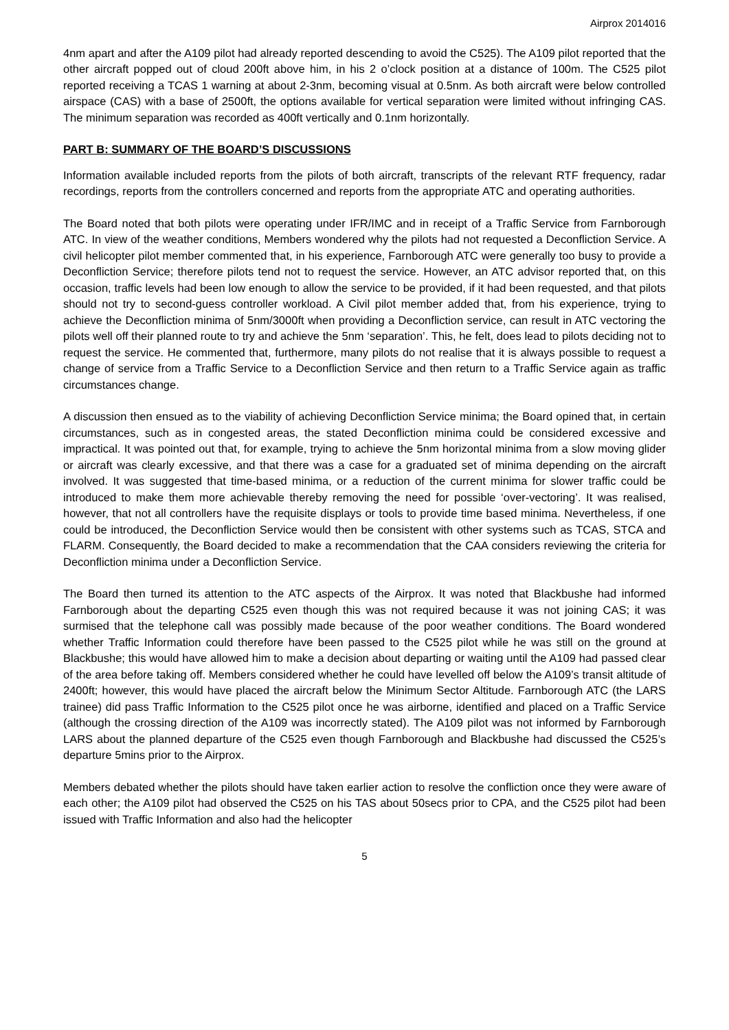Airprox 2014016
4nm apart and after the A109 pilot had already reported descending to avoid the C525). The A109 pilot reported that the other aircraft popped out of cloud 200ft above him, in his 2 o’clock position at a distance of 100m. The C525 pilot reported receiving a TCAS 1 warning at about 2-3nm, becoming visual at 0.5nm. As both aircraft were below controlled airspace (CAS) with a base of 2500ft, the options available for vertical separation were limited without infringing CAS. The minimum separation was recorded as 400ft vertically and 0.1nm horizontally.
PART B: SUMMARY OF THE BOARD’S DISCUSSIONS
Information available included reports from the pilots of both aircraft, transcripts of the relevant RTF frequency, radar recordings, reports from the controllers concerned and reports from the appropriate ATC and operating authorities.
The Board noted that both pilots were operating under IFR/IMC and in receipt of a Traffic Service from Farnborough ATC. In view of the weather conditions, Members wondered why the pilots had not requested a Deconfliction Service. A civil helicopter pilot member commented that, in his experience, Farnborough ATC were generally too busy to provide a Deconfliction Service; therefore pilots tend not to request the service. However, an ATC advisor reported that, on this occasion, traffic levels had been low enough to allow the service to be provided, if it had been requested, and that pilots should not try to second-guess controller workload. A Civil pilot member added that, from his experience, trying to achieve the Deconfliction minima of 5nm/3000ft when providing a Deconfliction service, can result in ATC vectoring the pilots well off their planned route to try and achieve the 5nm ‘separation’. This, he felt, does lead to pilots deciding not to request the service. He commented that, furthermore, many pilots do not realise that it is always possible to request a change of service from a Traffic Service to a Deconfliction Service and then return to a Traffic Service again as traffic circumstances change.
A discussion then ensued as to the viability of achieving Deconfliction Service minima; the Board opined that, in certain circumstances, such as in congested areas, the stated Deconfliction minima could be considered excessive and impractical. It was pointed out that, for example, trying to achieve the 5nm horizontal minima from a slow moving glider or aircraft was clearly excessive, and that there was a case for a graduated set of minima depending on the aircraft involved. It was suggested that time-based minima, or a reduction of the current minima for slower traffic could be introduced to make them more achievable thereby removing the need for possible ‘over-vectoring’. It was realised, however, that not all controllers have the requisite displays or tools to provide time based minima. Nevertheless, if one could be introduced, the Deconfliction Service would then be consistent with other systems such as TCAS, STCA and FLARM. Consequently, the Board decided to make a recommendation that the CAA considers reviewing the criteria for Deconfliction minima under a Deconfliction Service.
The Board then turned its attention to the ATC aspects of the Airprox. It was noted that Blackbushe had informed Farnborough about the departing C525 even though this was not required because it was not joining CAS; it was surmised that the telephone call was possibly made because of the poor weather conditions. The Board wondered whether Traffic Information could therefore have been passed to the C525 pilot while he was still on the ground at Blackbushe; this would have allowed him to make a decision about departing or waiting until the A109 had passed clear of the area before taking off. Members considered whether he could have levelled off below the A109’s transit altitude of 2400ft; however, this would have placed the aircraft below the Minimum Sector Altitude. Farnborough ATC (the LARS trainee) did pass Traffic Information to the C525 pilot once he was airborne, identified and placed on a Traffic Service (although the crossing direction of the A109 was incorrectly stated). The A109 pilot was not informed by Farnborough LARS about the planned departure of the C525 even though Farnborough and Blackbushe had discussed the C525’s departure 5mins prior to the Airprox.
Members debated whether the pilots should have taken earlier action to resolve the confliction once they were aware of each other; the A109 pilot had observed the C525 on his TAS about 50secs prior to CPA, and the C525 pilot had been issued with Traffic Information and also had the helicopter
5